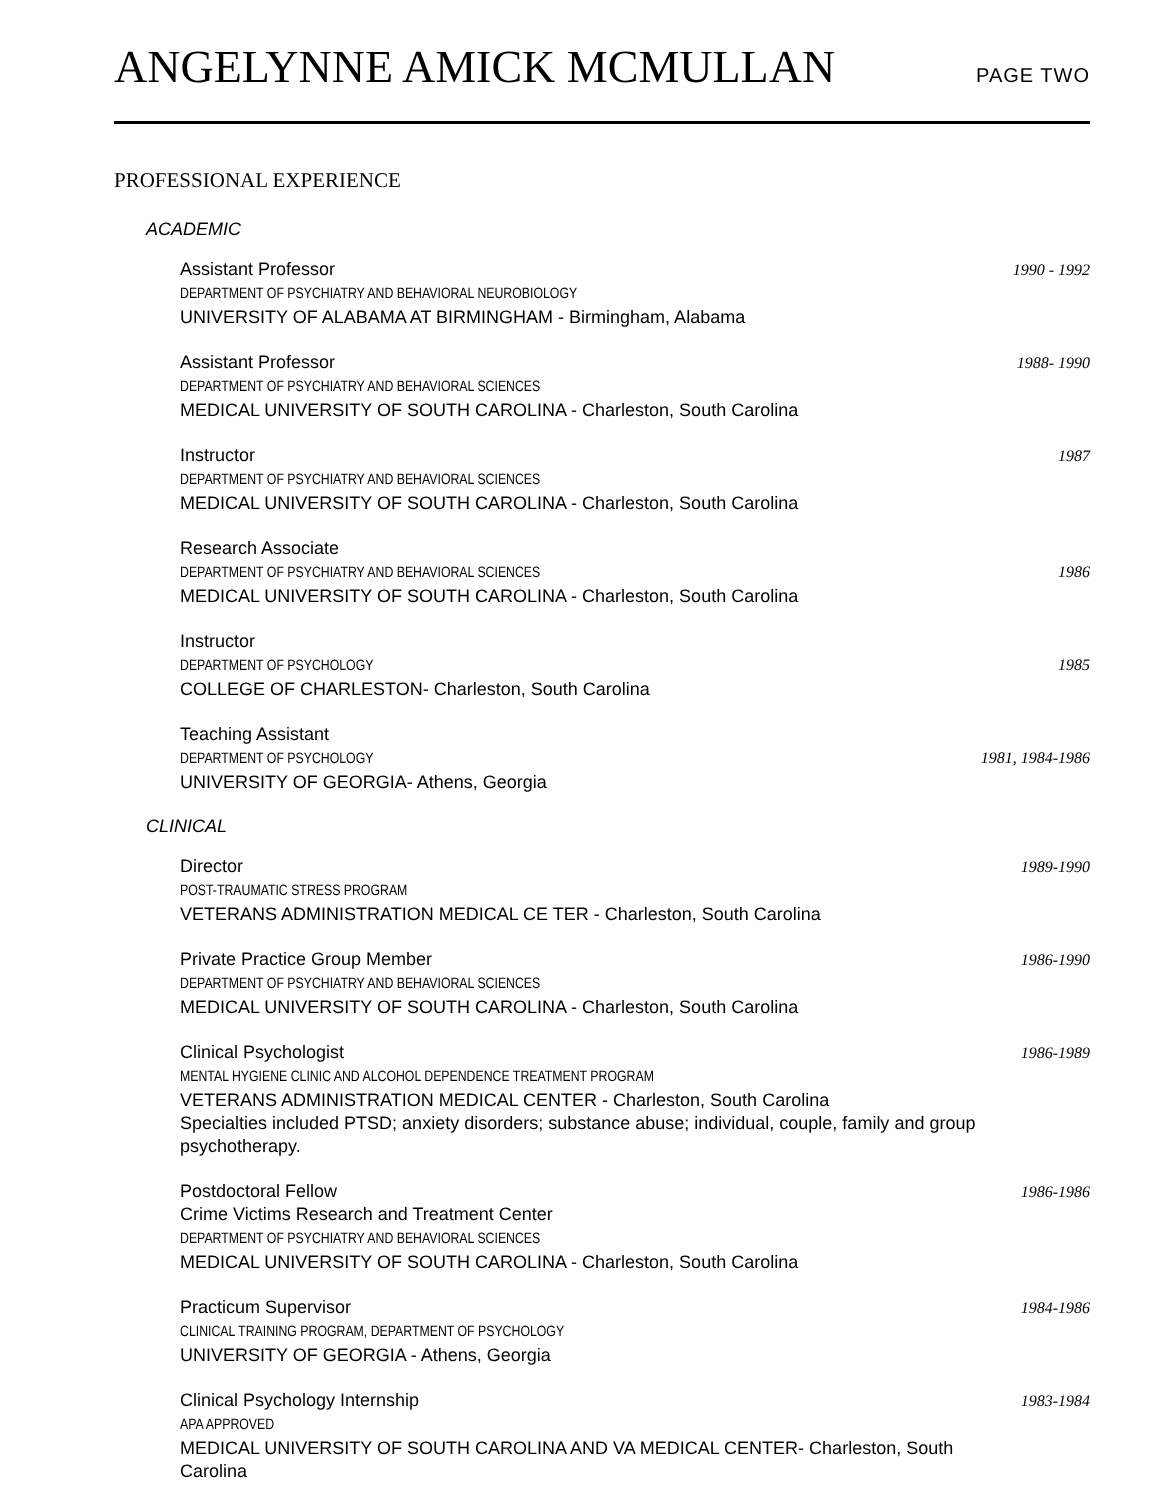ANGELYNNE AMICK MCMULLAN PAGE TWO
PROFESSIONAL EXPERIENCE
ACADEMIC
Assistant Professor
DEPARTMENT OF PSYCHIATRY AND BEHAVIORAL NEUROBIOLOGY
UNIVERSITY OF ALABAMA AT BIRMINGHAM - Birmingham, Alabama
1990 - 1992
Assistant Professor
DEPARTMENT OF PSYCHIATRY AND BEHAVIORAL SCIENCES
MEDICAL UNIVERSITY OF SOUTH CAROLINA - Charleston, South Carolina
1988- 1990
Instructor
DEPARTMENT OF PSYCHIATRY AND BEHAVIORAL SCIENCES
MEDICAL UNIVERSITY OF SOUTH CAROLINA - Charleston, South Carolina
1987
Research Associate
DEPARTMENT OF PSYCHIATRY AND BEHAVIORAL SCIENCES
MEDICAL UNIVERSITY OF SOUTH CAROLINA - Charleston, South Carolina
1986
Instructor
DEPARTMENT OF PSYCHOLOGY
COLLEGE OF CHARLESTON- Charleston, South Carolina
1985
Teaching Assistant
DEPARTMENT OF PSYCHOLOGY
UNIVERSITY OF GEORGIA- Athens, Georgia
1981, 1984-1986
CLINICAL
Director
POST-TRAUMATIC STRESS PROGRAM
VETERANS ADMINISTRATION MEDICAL CE TER - Charleston, South Carolina
1989-1990
Private Practice Group Member
DEPARTMENT OF PSYCHIATRY AND BEHAVIORAL SCIENCES
MEDICAL UNIVERSITY OF SOUTH CAROLINA - Charleston, South Carolina
1986-1990
Clinical Psychologist
MENTAL HYGIENE CLINIC AND ALCOHOL DEPENDENCE TREATMENT PROGRAM
VETERANS ADMINISTRATION MEDICAL CENTER - Charleston, South Carolina
Specialties included PTSD; anxiety disorders; substance abuse; individual, couple, family and group psychotherapy.
1986-1989
Postdoctoral Fellow
Crime Victims Research and Treatment Center
DEPARTMENT OF PSYCHIATRY AND BEHAVIORAL SCIENCES
MEDICAL UNIVERSITY OF SOUTH CAROLINA - Charleston, South Carolina
1986-1986
Practicum Supervisor
CLINICAL TRAINING PROGRAM, DEPARTMENT OF PSYCHOLOGY
UNIVERSITY OF GEORGIA - Athens, Georgia
1984-1986
Clinical Psychology Internship
APA APPROVED
MEDICAL UNIVERSITY OF SOUTH CAROLINA AND VA MEDICAL CENTER- Charleston, South Carolina
1983-1984